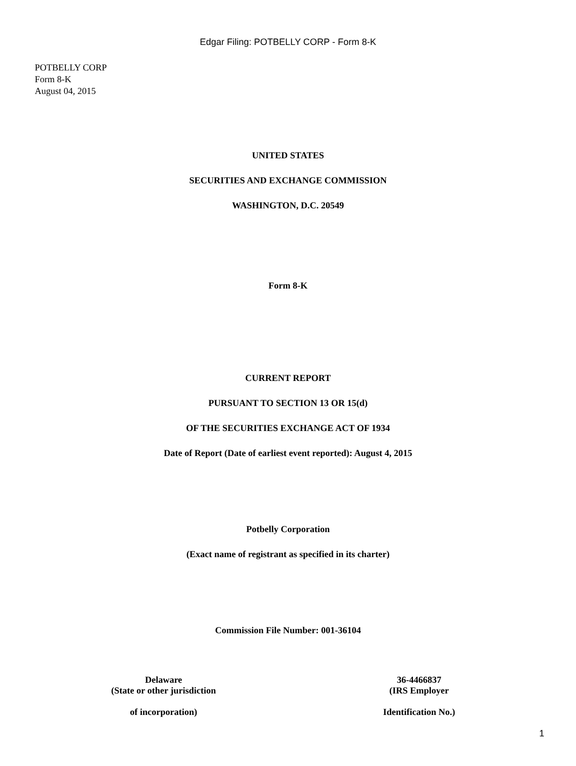Edgar Filing: POTBELLY CORP - Form 8-K
POTBELLY CORP
Form 8-K
August 04, 2015
UNITED STATES
SECURITIES AND EXCHANGE COMMISSION
WASHINGTON, D.C. 20549
Form 8-K
CURRENT REPORT
PURSUANT TO SECTION 13 OR 15(d)
OF THE SECURITIES EXCHANGE ACT OF 1934
Date of Report (Date of earliest event reported): August 4, 2015
Potbelly Corporation
(Exact name of registrant as specified in its charter)
Commission File Number: 001-36104
Delaware
(State or other jurisdiction
of incorporation)
36-4466837
(IRS Employer
Identification No.)
1